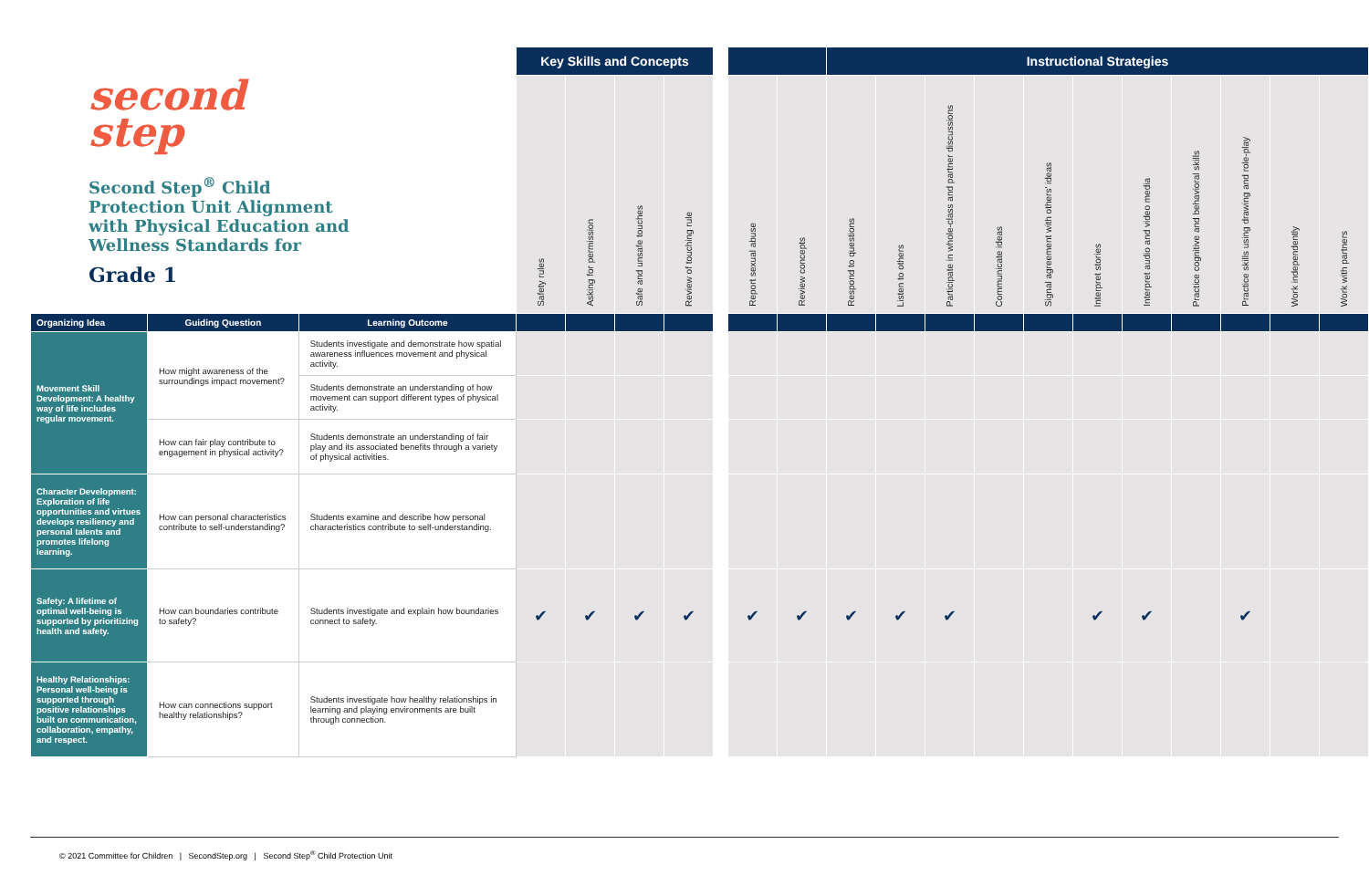second
step
Second Step<sup>®</sup> Child Protection Unit Alignment with Physical Education and Wellness Standards for
Grade 1
| | | | Key Skills and Concepts | | | | | | | Instructional Strategies | | | | | | | | | | |
| | | | Safety rules | Asking for permission | Safe and unsafe touches | Review of touching rule | | Report sexual abuse | Review concepts | Respond to questions | Listen to others | Participate in whole-class and partner discussions | Communicate ideas | Signal agreement with others' ideas | Interpret stories | Interpret audio and video media | Practice cognitive and behavioral skills | Practice skills using drawing and role-play | Work independently | Work with partners |
| Organizing Idea | Guiding Question | Learning Outcome | | | | | | | | | | | | | | | | | | |
| Movement Skill Development: A healthy way of life includes regular movement. | How might awareness of the surroundings impact movement? | Students investigate and demonstrate how spatial awareness influences movement and physical activity. | | | | | | | | | | | | | | | | | | |
| | | Students demonstrate an understanding of how movement can support different types of physical activity. | | | | | | | | | | | | | | | | | | |
| | How can fair play contribute to engagement in physical activity? | Students demonstrate an understanding of fair play and its associated benefits through a variety of physical activities. | | | | | | | | | | | | | | | | | | |
| Character Development: Exploration of life opportunities and virtues develops resiliency and personal talents and promotes lifelong learning. | How can personal characteristics contribute to self-understanding? | Students examine and describe how personal characteristics contribute to self-understanding. | | | | | | | | | | | | | | | | | | |
| Safety: A lifetime of optimal well-being is supported by prioritizing health and safety. | How can boundaries contribute to safety? | Students investigate and explain how boundaries connect to safety. | ✔ | ✔ | ✔ | ✔ | | ✔ | ✔ | ✔ | ✔ | ✔ | | | ✔ | ✔ | | ✔ | | |
| Healthy Relationships: Personal well-being is supported through positive relationships built on communication, collaboration, empathy, and respect. | How can connections support healthy relationships? | Students investigate how healthy relationships in learning and playing environments are built through connection. | | | | | | | | | | | | | | | | | | |
© 2021 Committee for Children | SecondStep.org | Second Step<sup>®</sup> Child Protection Unit